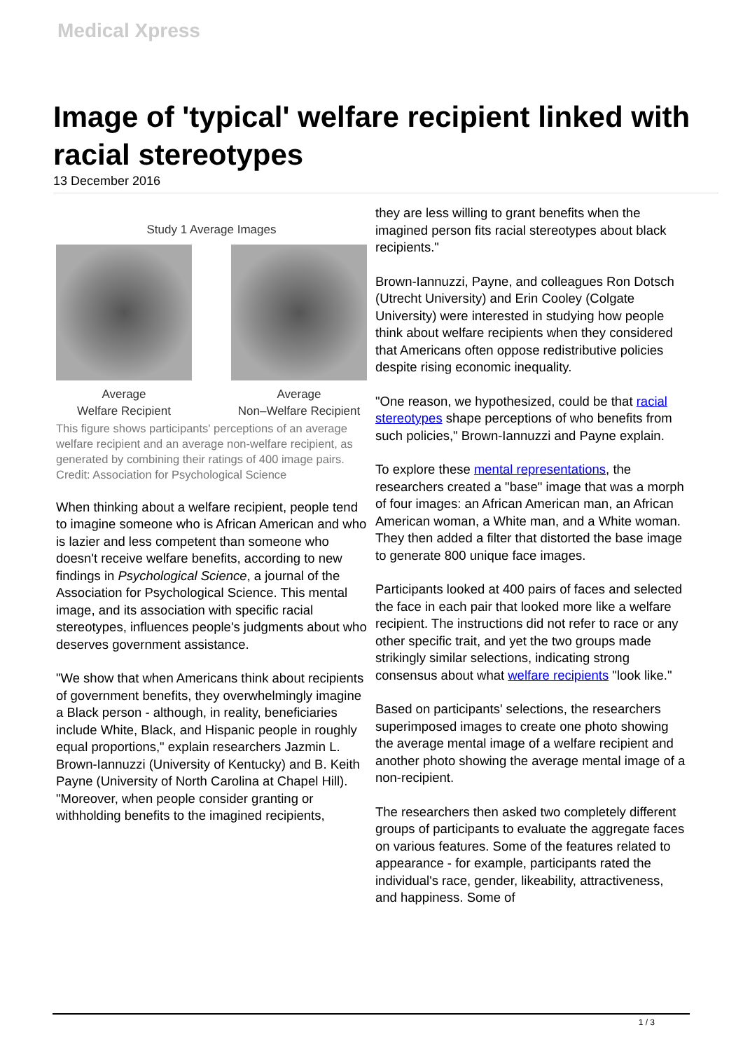Medical Xpress
Image of 'typical' welfare recipient linked with racial stereotypes
13 December 2016
Study 1 Average Images
Average
Welfare Recipient
Average
Non–Welfare Recipient
This figure shows participants' perceptions of an average welfare recipient and an average non-welfare recipient, as generated by combining their ratings of 400 image pairs. Credit: Association for Psychological Science
When thinking about a welfare recipient, people tend to imagine someone who is African American and who is lazier and less competent than someone who doesn't receive welfare benefits, according to new findings in Psychological Science, a journal of the Association for Psychological Science. This mental image, and its association with specific racial stereotypes, influences people's judgments about who deserves government assistance.
"We show that when Americans think about recipients of government benefits, they overwhelmingly imagine a Black person - although, in reality, beneficiaries include White, Black, and Hispanic people in roughly equal proportions," explain researchers Jazmin L. Brown-Iannuzzi (University of Kentucky) and B. Keith Payne (University of North Carolina at Chapel Hill). "Moreover, when people consider granting or withholding benefits to the imagined recipients,
they are less willing to grant benefits when the imagined person fits racial stereotypes about black recipients."
Brown-Iannuzzi, Payne, and colleagues Ron Dotsch (Utrecht University) and Erin Cooley (Colgate University) were interested in studying how people think about welfare recipients when they considered that Americans often oppose redistributive policies despite rising economic inequality.
"One reason, we hypothesized, could be that racial stereotypes shape perceptions of who benefits from such policies," Brown-Iannuzzi and Payne explain.
To explore these mental representations, the researchers created a "base" image that was a morph of four images: an African American man, an African American woman, a White man, and a White woman. They then added a filter that distorted the base image to generate 800 unique face images.
Participants looked at 400 pairs of faces and selected the face in each pair that looked more like a welfare recipient. The instructions did not refer to race or any other specific trait, and yet the two groups made strikingly similar selections, indicating strong consensus about what welfare recipients "look like."
Based on participants' selections, the researchers superimposed images to create one photo showing the average mental image of a welfare recipient and another photo showing the average mental image of a non-recipient.
The researchers then asked two completely different groups of participants to evaluate the aggregate faces on various features. Some of the features related to appearance - for example, participants rated the individual's race, gender, likeability, attractiveness, and happiness. Some of
1 / 3